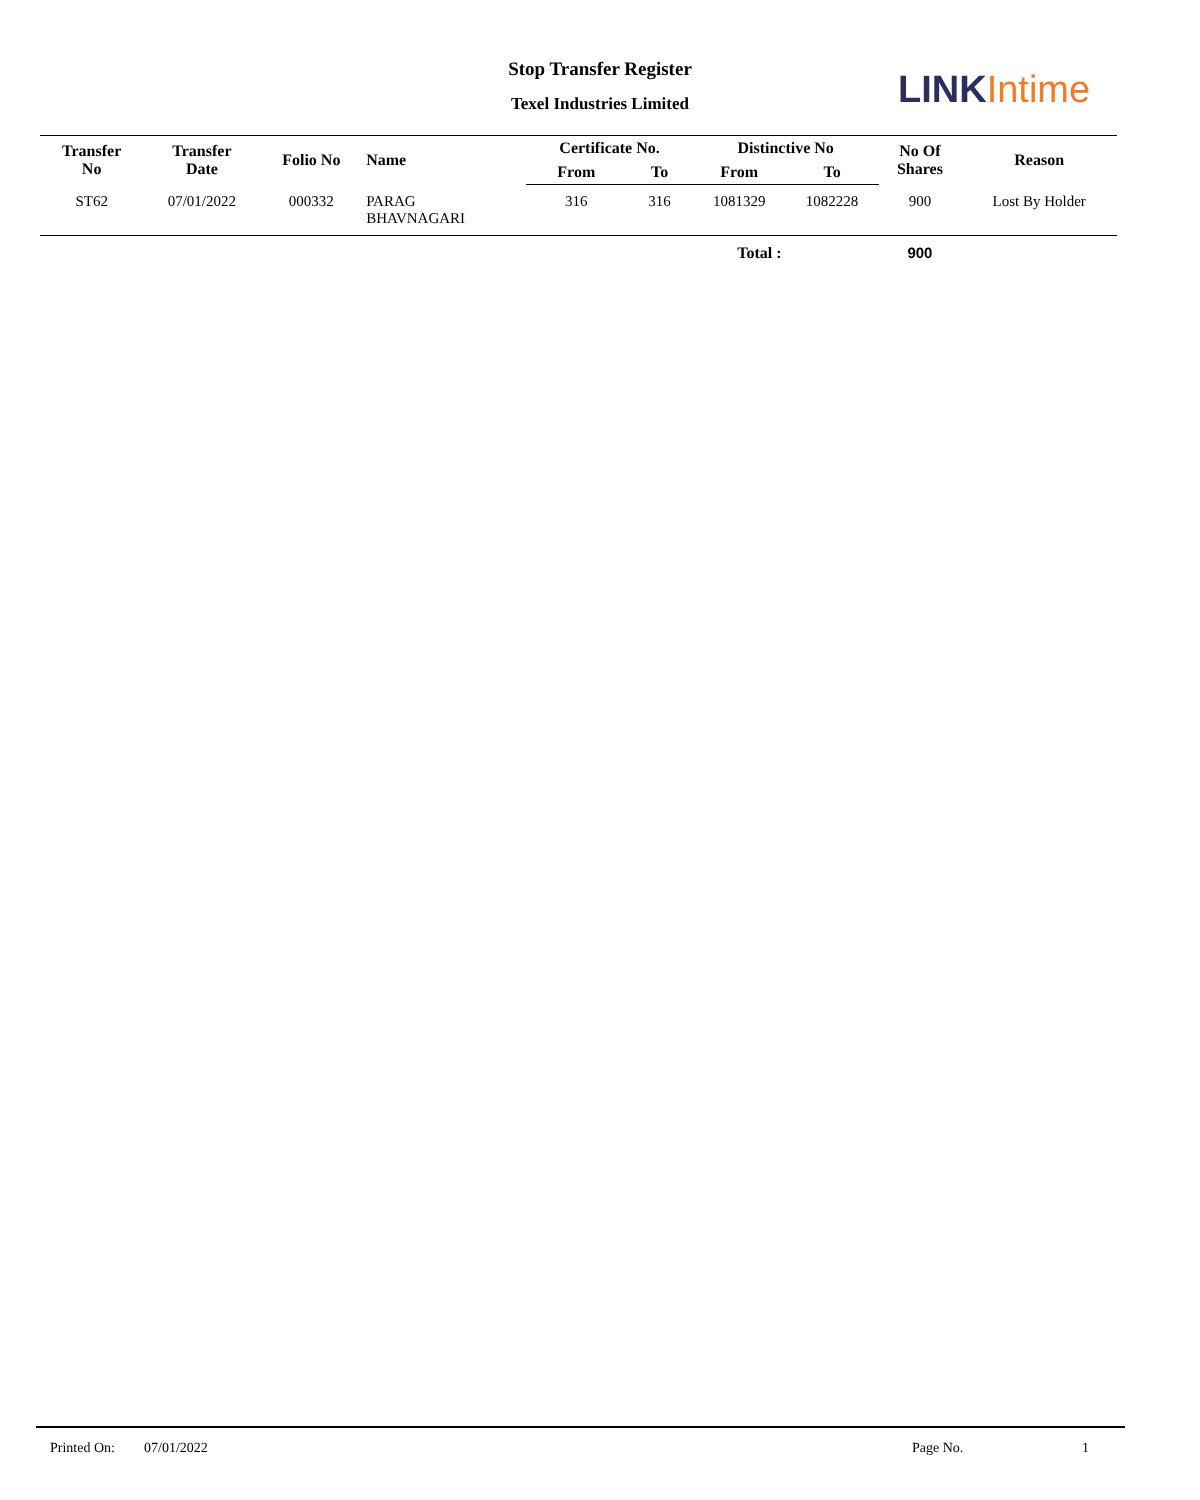Stop Transfer Register
Texel Industries Limited LINK Intime
| Transfer No | Transfer Date | Folio No | Name | Certificate No. | | Distinctive No | | No Of Shares | Reason |
| --- | --- | --- | --- | --- | --- | --- | --- | --- | --- |
| | | | | From | To | From | To | | |
| ST62 | 07/01/2022 | 000332 | PARAG BHAVNAGARI | 316 | 316 | 1081329 | 1082228 | 900 | Lost By Holder |
| Total : | | | | | | | | 900 | |
Printed On: 07/01/2022 Page No. 1